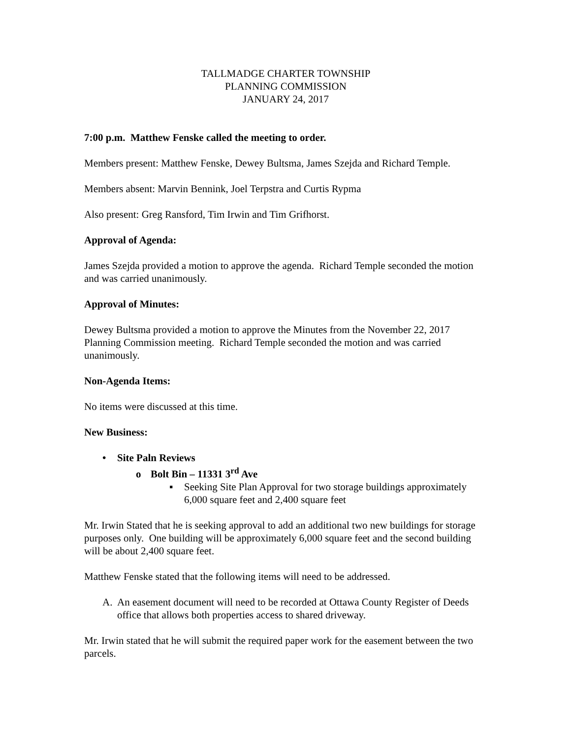TALLMADGE CHARTER TOWNSHIP
PLANNING COMMISSION
JANUARY 24, 2017
7:00 p.m. Matthew Fenske called the meeting to order.
Members present: Matthew Fenske, Dewey Bultsma, James Szejda and Richard Temple.
Members absent: Marvin Bennink, Joel Terpstra and Curtis Rypma
Also present: Greg Ransford, Tim Irwin and Tim Grifhorst.
Approval of Agenda:
James Szejda provided a motion to approve the agenda. Richard Temple seconded the motion and was carried unanimously.
Approval of Minutes:
Dewey Bultsma provided a motion to approve the Minutes from the November 22, 2017 Planning Commission meeting. Richard Temple seconded the motion and was carried unanimously.
Non-Agenda Items:
No items were discussed at this time.
New Business:
• Site Paln Reviews
o Bolt Bin – 11331 3<sup>rd</sup> Ave
▪ Seeking Site Plan Approval for two storage buildings approximately 6,000 square feet and 2,400 square feet
Mr. Irwin Stated that he is seeking approval to add an additional two new buildings for storage purposes only. One building will be approximately 6,000 square feet and the second building will be about 2,400 square feet.
Matthew Fenske stated that the following items will need to be addressed.
A. An easement document will need to be recorded at Ottawa County Register of Deeds office that allows both properties access to shared driveway.
Mr. Irwin stated that he will submit the required paper work for the easement between the two parcels.